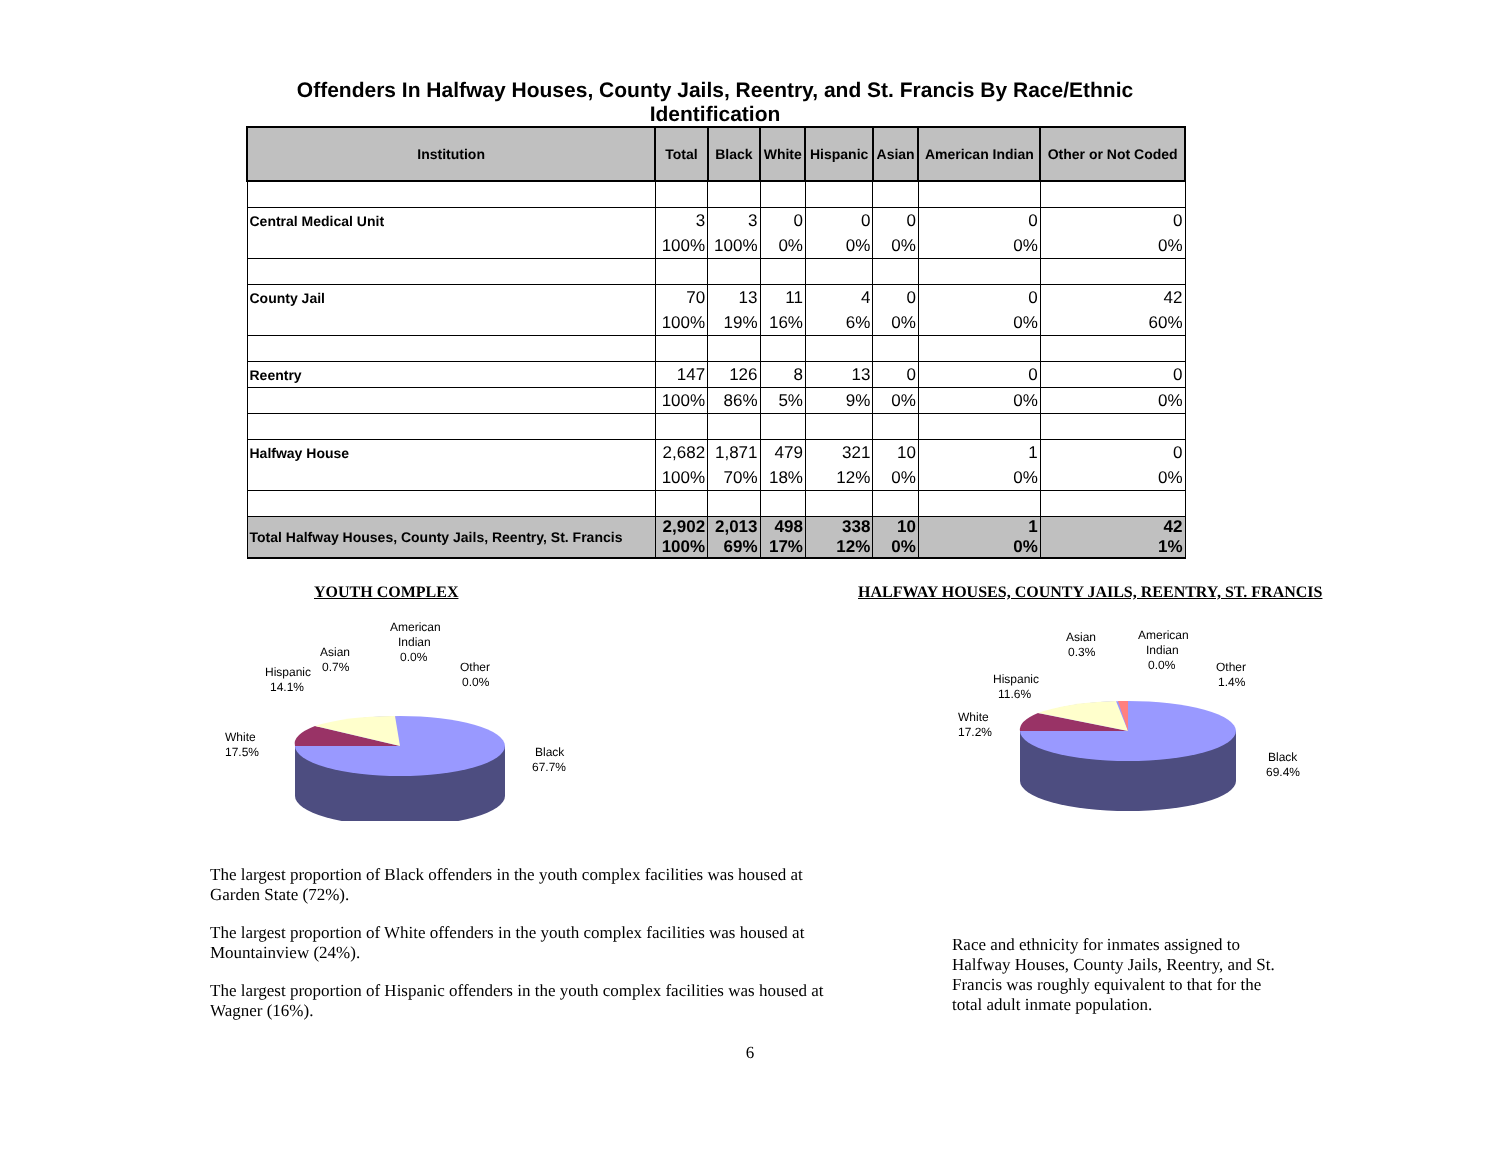Offenders In Halfway Houses, County Jails, Reentry, and St. Francis By Race/Ethnic Identification
| Institution | Total | Black | White | Hispanic | Asian | American Indian | Other or Not Coded |
| --- | --- | --- | --- | --- | --- | --- | --- |
| Central Medical Unit | 3 | 3 | 0 | 0 | 0 | 0 | 0 |
| | 100% | 100% | 0% | 0% | 0% | 0% | 0% |
| County Jail | 70 | 13 | 11 | 4 | 0 | 0 | 42 |
| | 100% | 19% | 16% | 6% | 0% | 0% | 60% |
| Reentry | 147 | 126 | 8 | 13 | 0 | 0 | 0 |
| | 100% | 86% | 5% | 9% | 0% | 0% | 0% |
| Halfway House | 2,682 | 1,871 | 479 | 321 | 10 | 1 | 0 |
| | 100% | 70% | 18% | 12% | 0% | 0% | 0% |
| Total Halfway Houses, County Jails, Reentry, St. Francis | 2,902 100% | 2,013 69% | 498 17% | 338 12% | 10 0% | 1 0% | 42 1% |
YOUTH COMPLEX
White
17.5%
Hispanic
14.1%
Asian
0.7%
American
Indian
0.0%
Other
0.0%
Black
67.7%
The largest proportion of Black offenders in the youth complex facilities was housed at Garden State (72%).
The largest proportion of White offenders in the youth complex facilities was housed at Mountainview (24%).
The largest proportion of Hispanic offenders in the youth complex facilities was housed at Wagner (16%).
HALFWAY HOUSES, COUNTY JAILS, REENTRY, ST. FRANCIS
White
17.2%
Hispanic
11.6%
Asian
0.3%
American
Indian
0.0%
Other
1.4%
Black
69.4%
Race and ethnicity for inmates assigned to Halfway Houses, County Jails, Reentry, and St. Francis was roughly equivalent to that for the total adult inmate population.
6